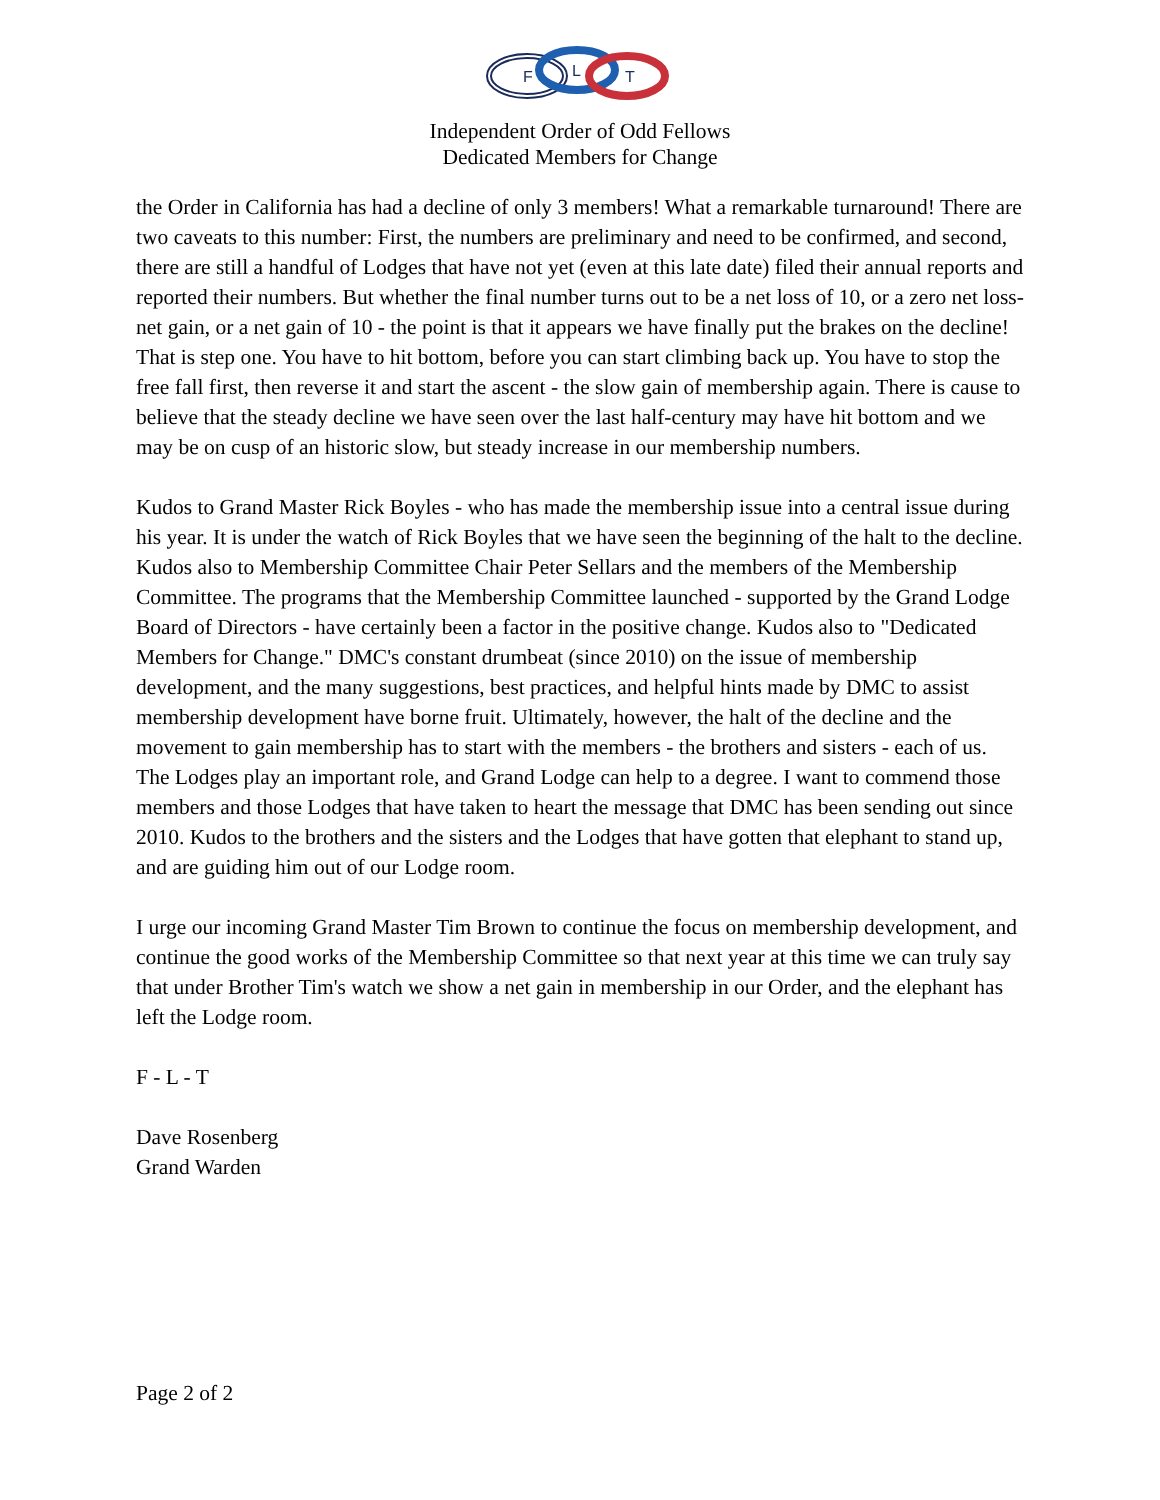F
L
T
Independent Order of Odd Fellows
Dedicated Members for Change
the Order in California has had a decline of only 3 members! What a remarkable turnaround! There are two caveats to this number: First, the numbers are preliminary and need to be confirmed, and second, there are still a handful of Lodges that have not yet (even at this late date) filed their annual reports and reported their numbers. But whether the final number turns out to be a net loss of 10, or a zero net loss-net gain, or a net gain of 10 - the point is that it appears we have finally put the brakes on the decline! That is step one. You have to hit bottom, before you can start climbing back up. You have to stop the free fall first, then reverse it and start the ascent - the slow gain of membership again. There is cause to believe that the steady decline we have seen over the last half-century may have hit bottom and we may be on cusp of an historic slow, but steady increase in our membership numbers.
Kudos to Grand Master Rick Boyles - who has made the membership issue into a central issue during his year. It is under the watch of Rick Boyles that we have seen the beginning of the halt to the decline. Kudos also to Membership Committee Chair Peter Sellars and the members of the Membership Committee. The programs that the Membership Committee launched - supported by the Grand Lodge Board of Directors - have certainly been a factor in the positive change. Kudos also to "Dedicated Members for Change." DMC's constant drumbeat (since 2010) on the issue of membership development, and the many suggestions, best practices, and helpful hints made by DMC to assist membership development have borne fruit. Ultimately, however, the halt of the decline and the movement to gain membership has to start with the members - the brothers and sisters - each of us. The Lodges play an important role, and Grand Lodge can help to a degree. I want to commend those members and those Lodges that have taken to heart the message that DMC has been sending out since 2010. Kudos to the brothers and the sisters and the Lodges that have gotten that elephant to stand up, and are guiding him out of our Lodge room.
I urge our incoming Grand Master Tim Brown to continue the focus on membership development, and continue the good works of the Membership Committee so that next year at this time we can truly say that under Brother Tim's watch we show a net gain in membership in our Order, and the elephant has left the Lodge room.
F - L - T
Dave Rosenberg
Grand Warden
Page 2 of 2